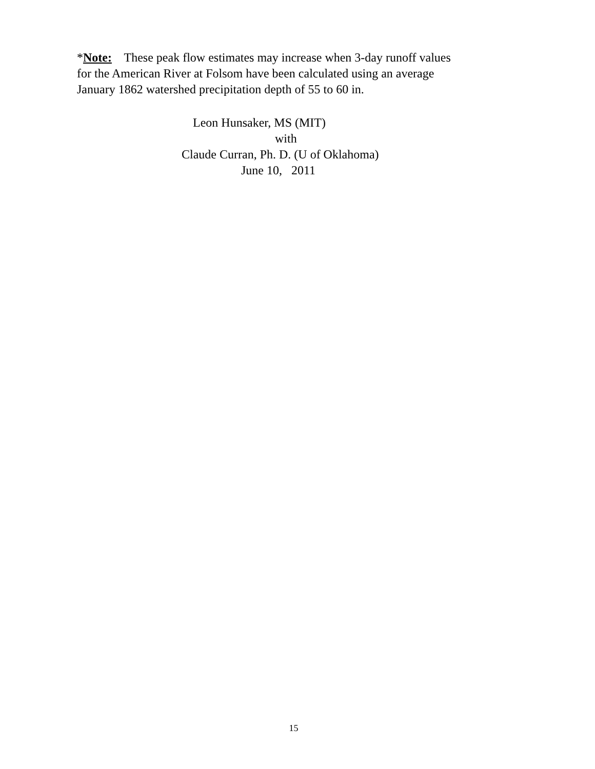*Note: These peak flow estimates may increase when 3-day runoff values
for the American River at Folsom have been calculated using an average
January 1862 watershed precipitation depth of 55 to 60 in.
Leon Hunsaker, MS (MIT)
with
Claude Curran, Ph. D. (U of Oklahoma)
June 10, 2011
15